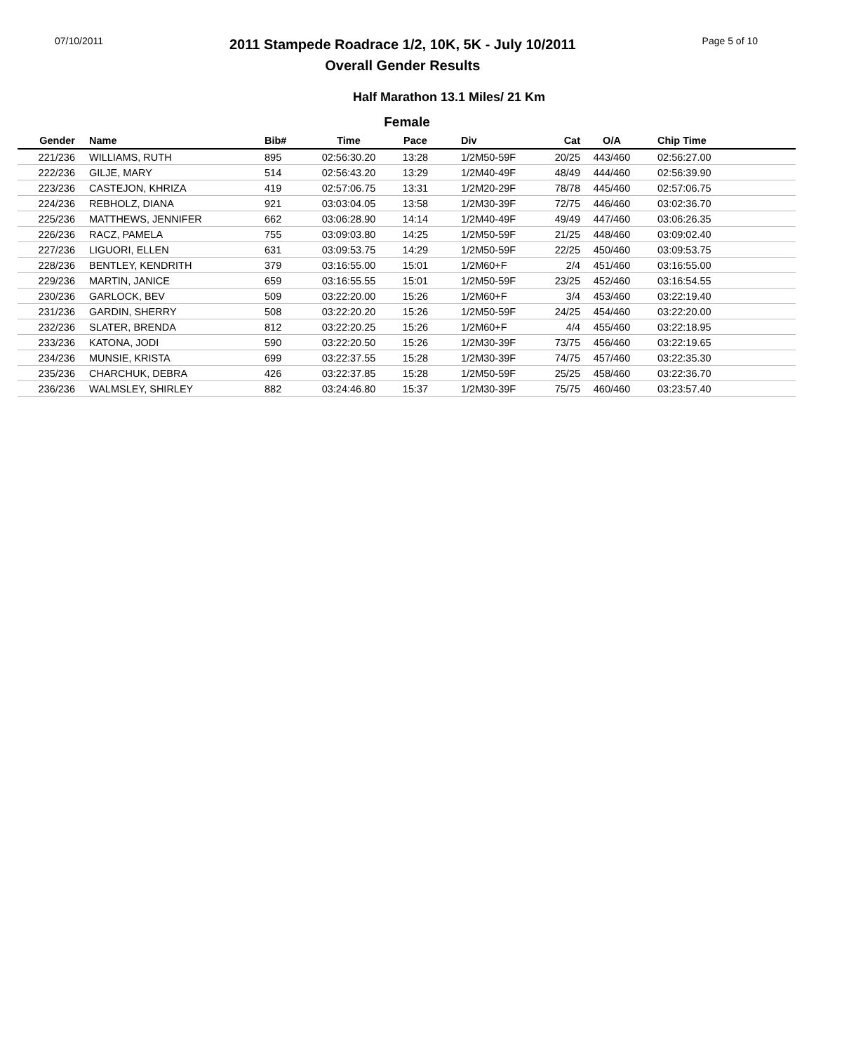07/10/2011
2011 Stampede Roadrace 1/2, 10K, 5K - July 10/2011
Overall Gender Results
Page 5 of 10
Half Marathon 13.1 Miles/ 21 Km
Female
| Gender | Name | Bib# | Time | Pace | Div | Cat | O/A | Chip Time |
| --- | --- | --- | --- | --- | --- | --- | --- | --- |
| 221/236 | WILLIAMS, RUTH | 895 | 02:56:30.20 | 13:28 | 1/2M50-59F | 20/25 | 443/460 | 02:56:27.00 |
| 222/236 | GILJE, MARY | 514 | 02:56:43.20 | 13:29 | 1/2M40-49F | 48/49 | 444/460 | 02:56:39.90 |
| 223/236 | CASTEJON, KHRIZA | 419 | 02:57:06.75 | 13:31 | 1/2M20-29F | 78/78 | 445/460 | 02:57:06.75 |
| 224/236 | REBHOLZ, DIANA | 921 | 03:03:04.05 | 13:58 | 1/2M30-39F | 72/75 | 446/460 | 03:02:36.70 |
| 225/236 | MATTHEWS, JENNIFER | 662 | 03:06:28.90 | 14:14 | 1/2M40-49F | 49/49 | 447/460 | 03:06:26.35 |
| 226/236 | RACZ, PAMELA | 755 | 03:09:03.80 | 14:25 | 1/2M50-59F | 21/25 | 448/460 | 03:09:02.40 |
| 227/236 | LIGUORI, ELLEN | 631 | 03:09:53.75 | 14:29 | 1/2M50-59F | 22/25 | 450/460 | 03:09:53.75 |
| 228/236 | BENTLEY, KENDRITH | 379 | 03:16:55.00 | 15:01 | 1/2M60+F | 2/4 | 451/460 | 03:16:55.00 |
| 229/236 | MARTIN, JANICE | 659 | 03:16:55.55 | 15:01 | 1/2M50-59F | 23/25 | 452/460 | 03:16:54.55 |
| 230/236 | GARLOCK, BEV | 509 | 03:22:20.00 | 15:26 | 1/2M60+F | 3/4 | 453/460 | 03:22:19.40 |
| 231/236 | GARDIN, SHERRY | 508 | 03:22:20.20 | 15:26 | 1/2M50-59F | 24/25 | 454/460 | 03:22:20.00 |
| 232/236 | SLATER, BRENDA | 812 | 03:22:20.25 | 15:26 | 1/2M60+F | 4/4 | 455/460 | 03:22:18.95 |
| 233/236 | KATONA, JODI | 590 | 03:22:20.50 | 15:26 | 1/2M30-39F | 73/75 | 456/460 | 03:22:19.65 |
| 234/236 | MUNSIE, KRISTA | 699 | 03:22:37.55 | 15:28 | 1/2M30-39F | 74/75 | 457/460 | 03:22:35.30 |
| 235/236 | CHARCHUK, DEBRA | 426 | 03:22:37.85 | 15:28 | 1/2M50-59F | 25/25 | 458/460 | 03:22:36.70 |
| 236/236 | WALMSLEY, SHIRLEY | 882 | 03:24:46.80 | 15:37 | 1/2M30-39F | 75/75 | 460/460 | 03:23:57.40 |